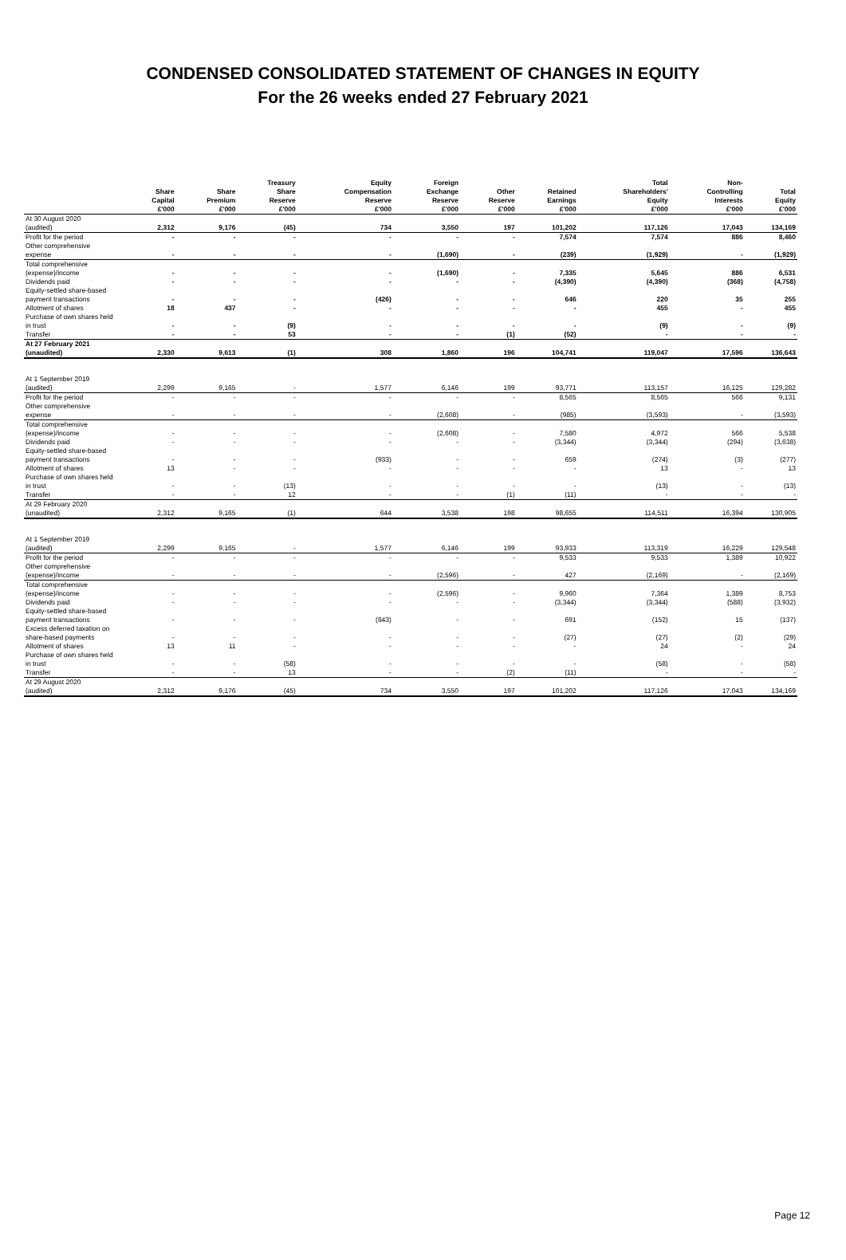CONDENSED CONSOLIDATED STATEMENT OF CHANGES IN EQUITY
For the 26 weeks ended 27 February 2021
| | Share Capital £'000 | Share Premium £'000 | Treasury Share Reserve £'000 | Equity Compensation Reserve £'000 | Foreign Exchange Reserve £'000 | Other Reserve £'000 | Retained Earnings £'000 | Total Shareholders' Equity £'000 | Non- Controlling Interests £'000 | Total Equity £'000 |
| --- | --- | --- | --- | --- | --- | --- | --- | --- | --- | --- |
| At 30 August 2020 (audited) | 2,312 | 9,176 | (45) | 734 | 3,550 | 197 | 101,202 | 117,126 | 17,043 | 134,169 |
| Profit for the period | - | - | - | - | - | - | 7,574 | 7,574 | 886 | 8,460 |
| Other comprehensive expense | - | - | - | - | (1,690) | - | (239) | (1,929) | - | (1,929) |
| Total comprehensive (expense)/income | - | - | - | - | (1,690) | - | 7,335 | 5,645 | 886 | 6,531 |
| Dividends paid | - | - | - | - | - | - | (4,390) | (4,390) | (368) | (4,758) |
| Equity-settled share-based payment transactions | - | - | - | (426) | - | - | 646 | 220 | 35 | 255 |
| Allotment of shares | 18 | 437 | - | - | - | - | - | 455 | - | 455 |
| Purchase of own shares held in trust | - | - | (9) | - | - | - | - | (9) | - | (9) |
| Transfer | - | - | 53 | - | - | (1) | (52) | - | - | - |
| At 27 February 2021 (unaudited) | 2,330 | 9,613 | (1) | 308 | 1,860 | 196 | 104,741 | 119,047 | 17,596 | 136,643 |
| At 1 September 2019 (audited) | 2,299 | 9,165 | - | 1,577 | 6,146 | 199 | 93,771 | 113,157 | 16,125 | 129,282 |
| Profit for the period | - | - | - | - | - | - | 8,565 | 8,565 | 566 | 9,131 |
| Other comprehensive expense | - | - | - | - | (2,608) | - | (985) | (3,593) | - | (3,593) |
| Total comprehensive (expense)/income | - | - | - | - | (2,608) | - | 7,580 | 4,972 | 566 | 5,538 |
| Dividends paid | - | - | - | - | - | - | (3,344) | (3,344) | (294) | (3,638) |
| Equity-settled share-based payment transactions | - | - | - | (933) | - | - | 659 | (274) | (3) | (277) |
| Allotment of shares | 13 | - | - | - | - | - | - | 13 | - | 13 |
| Purchase of own shares held in trust | - | - | (13) | - | - | - | - | (13) | - | (13) |
| Transfer | - | - | 12 | - | - | (1) | (11) | - | - | - |
| At 29 February 2020 (unaudited) | 2,312 | 9,165 | (1) | 644 | 3,538 | 198 | 98,655 | 114,511 | 16,394 | 130,905 |
| At 1 September 2019 (audited) | 2,299 | 9,165 | - | 1,577 | 6,146 | 199 | 93,933 | 113,319 | 16,229 | 129,548 |
| Profit for the period | - | - | - | - | - | - | 9,533 | 9,533 | 1,389 | 10,922 |
| Other comprehensive (expense)/income | - | - | - | - | (2,596) | - | 427 | (2,169) | - | (2,169) |
| Total comprehensive (expense)/income | - | - | - | - | (2,596) | - | 9,960 | 7,364 | 1,389 | 8,753 |
| Dividends paid | - | - | - | - | - | - | (3,344) | (3,344) | (588) | (3,932) |
| Equity-settled share-based payment transactions | - | - | - | (843) | - | - | 691 | (152) | 15 | (137) |
| Excess deferred taxation on share-based payments | - | - | - | - | - | - | (27) | (27) | (2) | (29) |
| Allotment of shares | 13 | 11 | - | - | - | - | - | 24 | - | 24 |
| Purchase of own shares held in trust | - | - | (58) | - | - | - | - | (58) | - | (58) |
| Transfer | - | - | 13 | - | - | (2) | (11) | - | - | - |
| At 29 August 2020 (audited) | 2,312 | 9,176 | (45) | 734 | 3,550 | 197 | 101,202 | 117,126 | 17,043 | 134,169 |
Page 12